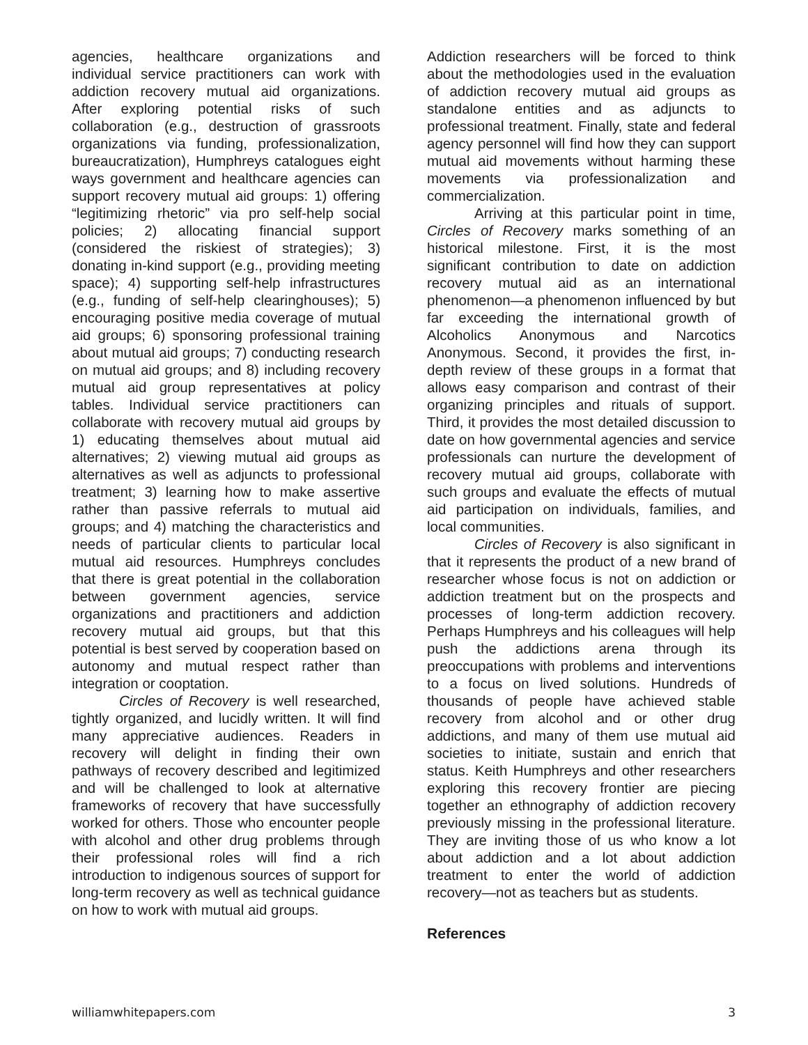agencies, healthcare organizations and individual service practitioners can work with addiction recovery mutual aid organizations. After exploring potential risks of such collaboration (e.g., destruction of grassroots organizations via funding, professionalization, bureaucratization), Humphreys catalogues eight ways government and healthcare agencies can support recovery mutual aid groups: 1) offering “legitimizing rhetoric” via pro self-help social policies; 2) allocating financial support (considered the riskiest of strategies); 3) donating in-kind support (e.g., providing meeting space); 4) supporting self-help infrastructures (e.g., funding of self-help clearinghouses); 5) encouraging positive media coverage of mutual aid groups; 6) sponsoring professional training about mutual aid groups; 7) conducting research on mutual aid groups; and 8) including recovery mutual aid group representatives at policy tables. Individual service practitioners can collaborate with recovery mutual aid groups by 1) educating themselves about mutual aid alternatives; 2) viewing mutual aid groups as alternatives as well as adjuncts to professional treatment; 3) learning how to make assertive rather than passive referrals to mutual aid groups; and 4) matching the characteristics and needs of particular clients to particular local mutual aid resources. Humphreys concludes that there is great potential in the collaboration between government agencies, service organizations and practitioners and addiction recovery mutual aid groups, but that this potential is best served by cooperation based on autonomy and mutual respect rather than integration or cooptation.
Circles of Recovery is well researched, tightly organized, and lucidly written. It will find many appreciative audiences. Readers in recovery will delight in finding their own pathways of recovery described and legitimized and will be challenged to look at alternative frameworks of recovery that have successfully worked for others. Those who encounter people with alcohol and other drug problems through their professional roles will find a rich introduction to indigenous sources of support for long-term recovery as well as technical guidance on how to work with mutual aid groups.
Addiction researchers will be forced to think about the methodologies used in the evaluation of addiction recovery mutual aid groups as standalone entities and as adjuncts to professional treatment. Finally, state and federal agency personnel will find how they can support mutual aid movements without harming these movements via professionalization and commercialization.
Arriving at this particular point in time, Circles of Recovery marks something of an historical milestone. First, it is the most significant contribution to date on addiction recovery mutual aid as an international phenomenon—a phenomenon influenced by but far exceeding the international growth of Alcoholics Anonymous and Narcotics Anonymous. Second, it provides the first, in-depth review of these groups in a format that allows easy comparison and contrast of their organizing principles and rituals of support. Third, it provides the most detailed discussion to date on how governmental agencies and service professionals can nurture the development of recovery mutual aid groups, collaborate with such groups and evaluate the effects of mutual aid participation on individuals, families, and local communities.
Circles of Recovery is also significant in that it represents the product of a new brand of researcher whose focus is not on addiction or addiction treatment but on the prospects and processes of long-term addiction recovery. Perhaps Humphreys and his colleagues will help push the addictions arena through its preoccupations with problems and interventions to a focus on lived solutions. Hundreds of thousands of people have achieved stable recovery from alcohol and or other drug addictions, and many of them use mutual aid societies to initiate, sustain and enrich that status. Keith Humphreys and other researchers exploring this recovery frontier are piecing together an ethnography of addiction recovery previously missing in the professional literature. They are inviting those of us who know a lot about addiction and a lot about addiction treatment to enter the world of addiction recovery—not as teachers but as students.
References
williamwhitepapers.com 3